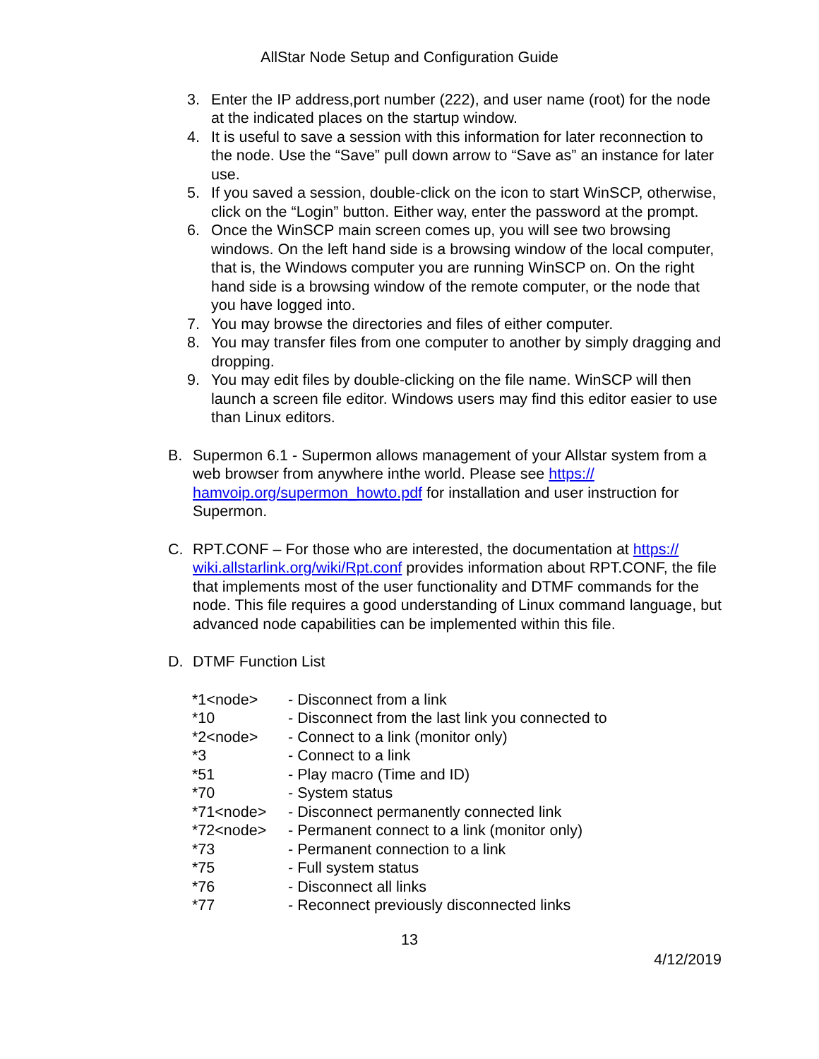AllStar Node Setup and Configuration Guide
3. Enter the IP address,port number (222), and user name (root) for the node at the indicated places on the startup window.
4. It is useful to save a session with this information for later reconnection to the node. Use the “Save” pull down arrow to “Save as” an instance for later use.
5. If you saved a session, double-click on the icon to start WinSCP, otherwise, click on the “Login” button. Either way, enter the password at the prompt.
6. Once the WinSCP main screen comes up, you will see two browsing windows. On the left hand side is a browsing window of the local computer, that is, the Windows computer you are running WinSCP on. On the right hand side is a browsing window of the remote computer, or the node that you have logged into.
7. You may browse the directories and files of either computer.
8. You may transfer files from one computer to another by simply dragging and dropping.
9. You may edit files by double-clicking on the file name. WinSCP will then launch a screen file editor. Windows users may find this editor easier to use than Linux editors.
B. Supermon 6.1 - Supermon allows management of your Allstar system from a web browser from anywhere inthe world. Please see https://
hamvoip.org/supermon_howto.pdf for installation and user instruction for Supermon.
C. RPT.CONF – For those who are interested, the documentation at https://
wiki.allstarlink.org/wiki/Rpt.conf provides information about RPT.CONF, the file that implements most of the user functionality and DTMF commands for the node. This file requires a good understanding of Linux command language, but advanced node capabilities can be implemented within this file.
D. DTMF Function List
| *1<node> | - Disconnect from a link |
| *10 | - Disconnect from the last link you connected to |
| *2<node> | - Connect to a link (monitor only) |
| *3 | - Connect to a link |
| *51 | - Play macro (Time and ID) |
| *70 | - System status |
| *71<node> | - Disconnect permanently connected link |
| *72<node> | - Permanent connect to a link (monitor only) |
| *73 | - Permanent connection to a link |
| *75 | - Full system status |
| *76 | - Disconnect all links |
| *77 | - Reconnect previously disconnected links |
13
4/12/2019